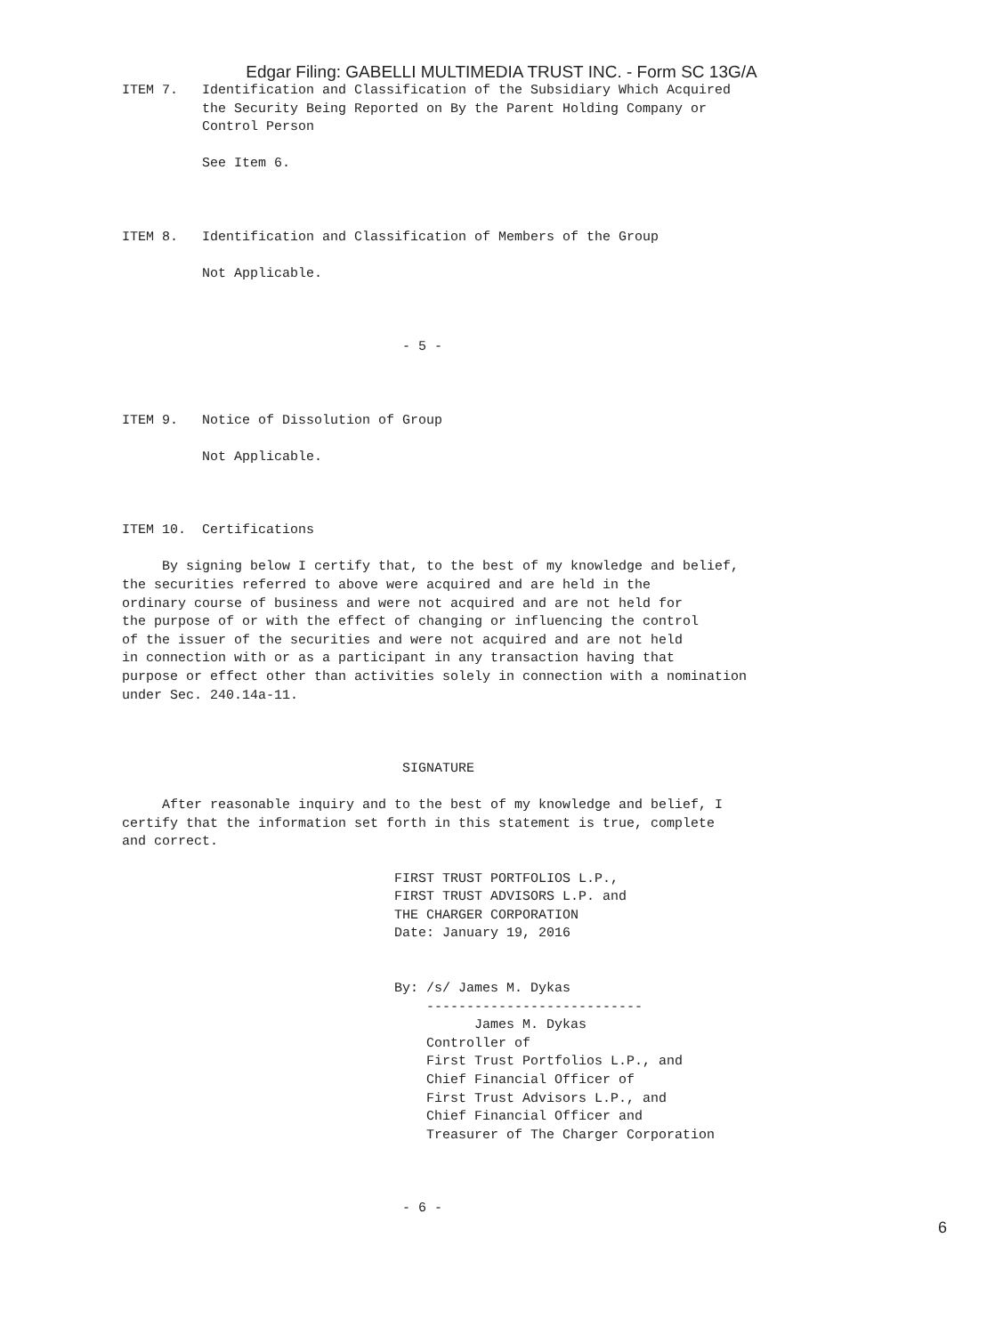Edgar Filing: GABELLI MULTIMEDIA TRUST INC. - Form SC 13G/A
ITEM 7.   Identification and Classification of the Subsidiary Which Acquired
          the Security Being Reported on By the Parent Holding Company or
          Control Person

          See Item 6.



ITEM 8.   Identification and Classification of Members of the Group

          Not Applicable.



                                   - 5 -



ITEM 9.   Notice of Dissolution of Group

          Not Applicable.



ITEM 10.  Certifications

     By signing below I certify that, to the best of my knowledge and belief,
the securities referred to above were acquired and are held in the
ordinary course of business and were not acquired and are not held for
the purpose of or with the effect of changing or influencing the control
of the issuer of the securities and were not acquired and are not held
in connection with or as a participant in any transaction having that
purpose or effect other than activities solely in connection with a nomination
under Sec. 240.14a-11.



                                   SIGNATURE

     After reasonable inquiry and to the best of my knowledge and belief, I
certify that the information set forth in this statement is true, complete
and correct.

                                  FIRST TRUST PORTFOLIOS L.P.,
                                  FIRST TRUST ADVISORS L.P. and
                                  THE CHARGER CORPORATION
                                  Date: January 19, 2016


                                  By: /s/ James M. Dykas
                                      ---------------------------
                                            James M. Dykas
                                      Controller of
                                      First Trust Portfolios L.P., and
                                      Chief Financial Officer of
                                      First Trust Advisors L.P., and
                                      Chief Financial Officer and
                                      Treasurer of The Charger Corporation



                                   - 6 -
6